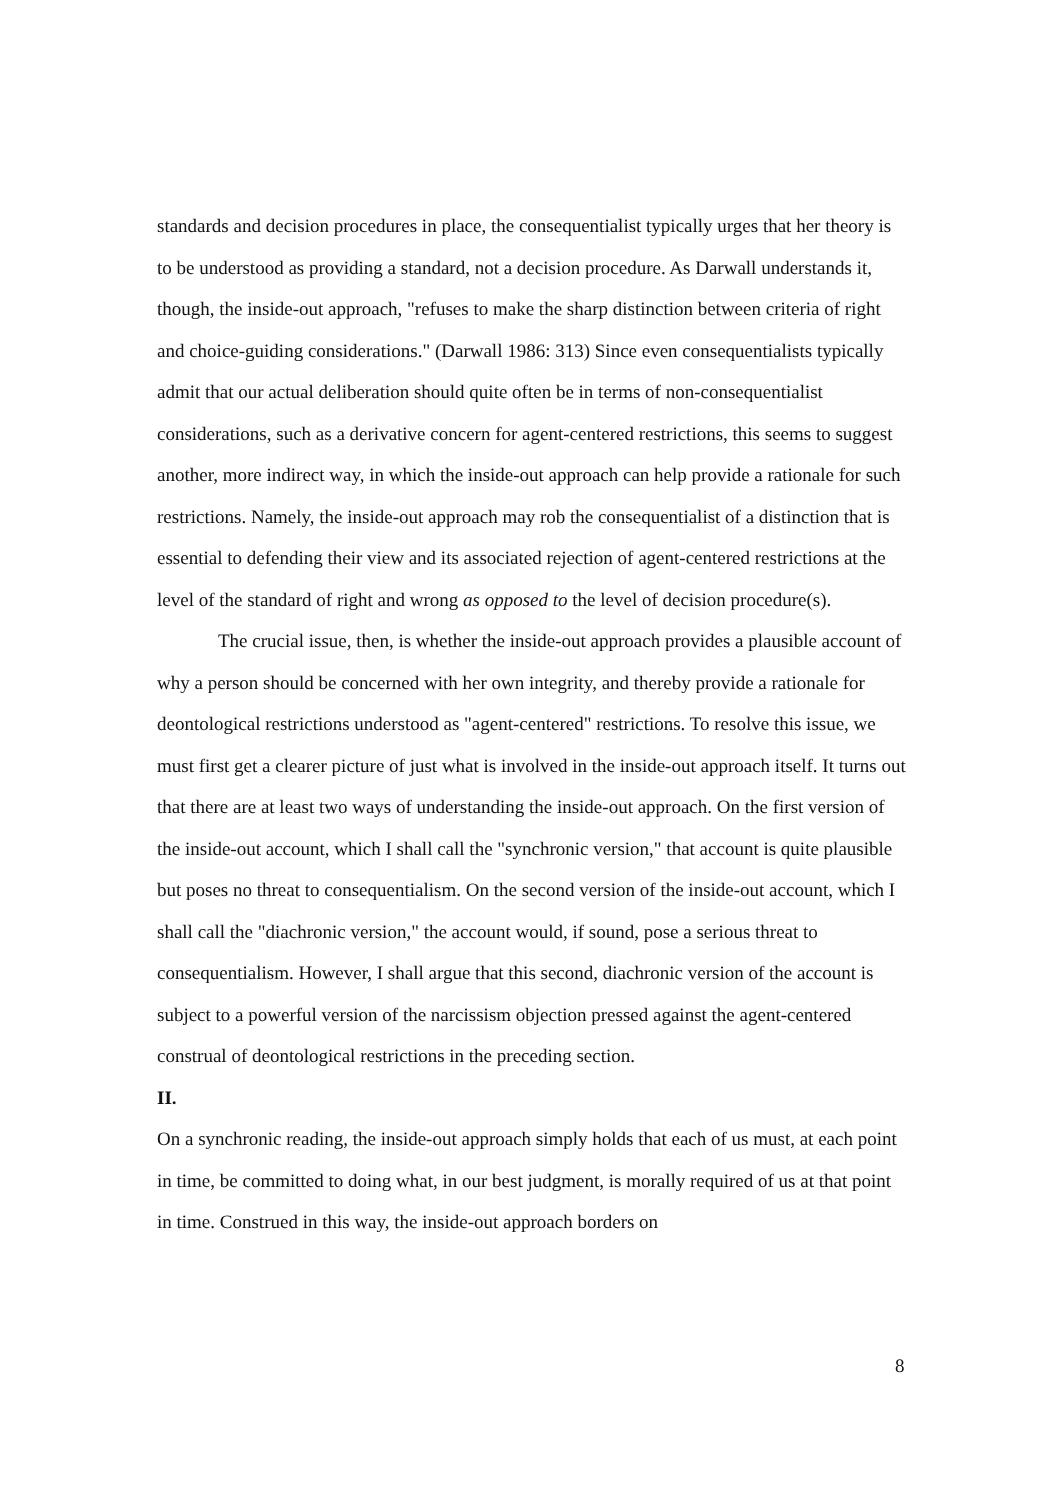standards and decision procedures in place, the consequentialist typically urges that her theory is to be understood as providing a standard, not a decision procedure. As Darwall understands it, though, the inside-out approach, "refuses to make the sharp distinction between criteria of right and choice-guiding considerations." (Darwall 1986: 313) Since even consequentialists typically admit that our actual deliberation should quite often be in terms of non-consequentialist considerations, such as a derivative concern for agent-centered restrictions, this seems to suggest another, more indirect way, in which the inside-out approach can help provide a rationale for such restrictions. Namely, the inside-out approach may rob the consequentialist of a distinction that is essential to defending their view and its associated rejection of agent-centered restrictions at the level of the standard of right and wrong as opposed to the level of decision procedure(s).
The crucial issue, then, is whether the inside-out approach provides a plausible account of why a person should be concerned with her own integrity, and thereby provide a rationale for deontological restrictions understood as "agent-centered" restrictions. To resolve this issue, we must first get a clearer picture of just what is involved in the inside-out approach itself. It turns out that there are at least two ways of understanding the inside-out approach. On the first version of the inside-out account, which I shall call the "synchronic version," that account is quite plausible but poses no threat to consequentialism. On the second version of the inside-out account, which I shall call the "diachronic version," the account would, if sound, pose a serious threat to consequentialism. However, I shall argue that this second, diachronic version of the account is subject to a powerful version of the narcissism objection pressed against the agent-centered construal of deontological restrictions in the preceding section.
II.
On a synchronic reading, the inside-out approach simply holds that each of us must, at each point in time, be committed to doing what, in our best judgment, is morally required of us at that point in time. Construed in this way, the inside-out approach borders on
8